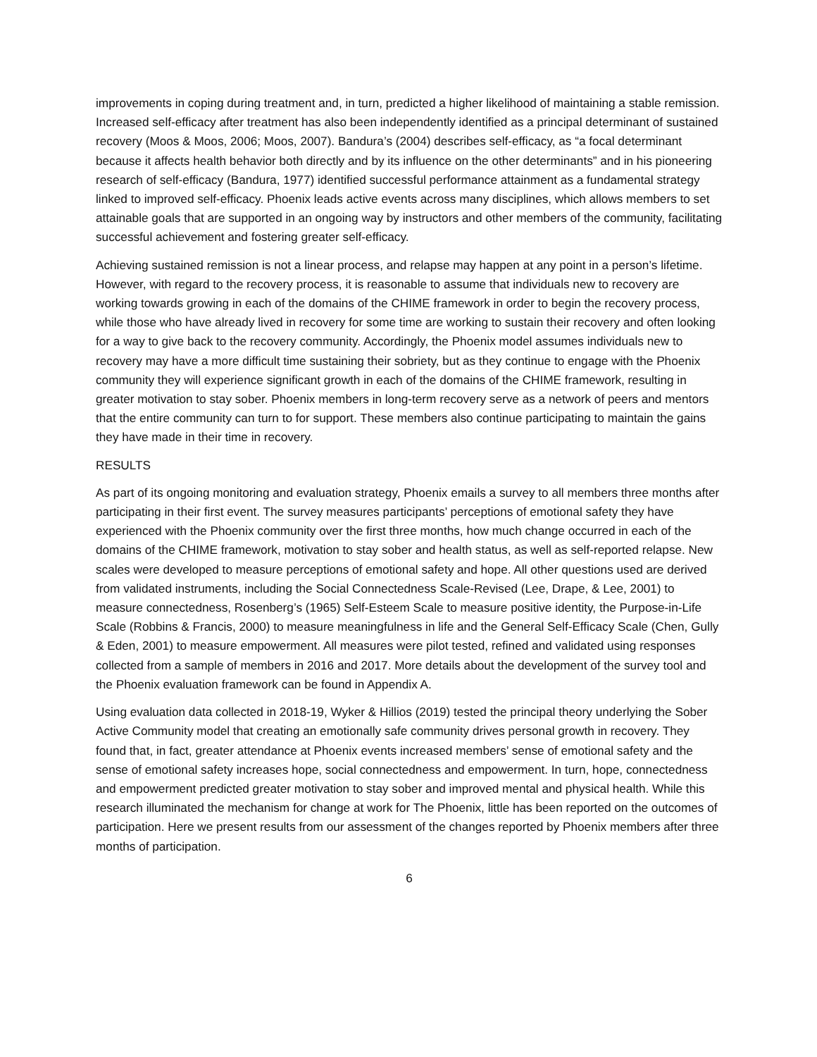improvements in coping during treatment and, in turn, predicted a higher likelihood of maintaining a stable remission. Increased self-efficacy after treatment has also been independently identified as a principal determinant of sustained recovery (Moos & Moos, 2006; Moos, 2007). Bandura’s (2004) describes self-efficacy, as “a focal determinant because it affects health behavior both directly and by its influence on the other determinants” and in his pioneering research of self-efficacy (Bandura, 1977) identified successful performance attainment as a fundamental strategy linked to improved self-efficacy. Phoenix leads active events across many disciplines, which allows members to set attainable goals that are supported in an ongoing way by instructors and other members of the community, facilitating successful achievement and fostering greater self-efficacy.
Achieving sustained remission is not a linear process, and relapse may happen at any point in a person’s lifetime. However, with regard to the recovery process, it is reasonable to assume that individuals new to recovery are working towards growing in each of the domains of the CHIME framework in order to begin the recovery process, while those who have already lived in recovery for some time are working to sustain their recovery and often looking for a way to give back to the recovery community. Accordingly, the Phoenix model assumes individuals new to recovery may have a more difficult time sustaining their sobriety, but as they continue to engage with the Phoenix community they will experience significant growth in each of the domains of the CHIME framework, resulting in greater motivation to stay sober. Phoenix members in long-term recovery serve as a network of peers and mentors that the entire community can turn to for support. These members also continue participating to maintain the gains they have made in their time in recovery.
RESULTS
As part of its ongoing monitoring and evaluation strategy, Phoenix emails a survey to all members three months after participating in their first event. The survey measures participants’ perceptions of emotional safety they have experienced with the Phoenix community over the first three months, how much change occurred in each of the domains of the CHIME framework, motivation to stay sober and health status, as well as self-reported relapse. New scales were developed to measure perceptions of emotional safety and hope. All other questions used are derived from validated instruments, including the Social Connectedness Scale-Revised (Lee, Drape, & Lee, 2001) to measure connectedness, Rosenberg’s (1965) Self-Esteem Scale to measure positive identity, the Purpose-in-Life Scale (Robbins & Francis, 2000) to measure meaningfulness in life and the General Self-Efficacy Scale (Chen, Gully & Eden, 2001) to measure empowerment. All measures were pilot tested, refined and validated using responses collected from a sample of members in 2016 and 2017. More details about the development of the survey tool and the Phoenix evaluation framework can be found in Appendix A.
Using evaluation data collected in 2018-19, Wyker & Hillios (2019) tested the principal theory underlying the Sober Active Community model that creating an emotionally safe community drives personal growth in recovery. They found that, in fact, greater attendance at Phoenix events increased members’ sense of emotional safety and the sense of emotional safety increases hope, social connectedness and empowerment. In turn, hope, connectedness and empowerment predicted greater motivation to stay sober and improved mental and physical health. While this research illuminated the mechanism for change at work for The Phoenix, little has been reported on the outcomes of participation. Here we present results from our assessment of the changes reported by Phoenix members after three months of participation.
6